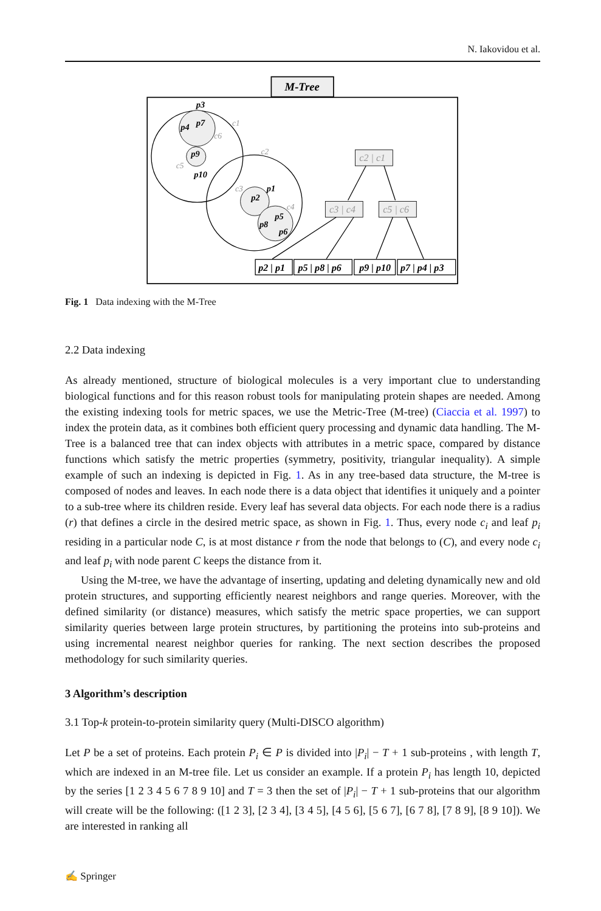N. Iakovidou et al.
M-Tree
p3
p4
p7
p9
p10
p1
p2
p5
p8
p6
c1
c6
c5
c2
c3
c4
c2 | c1
c3 | c4
c5 | c6
p2 | p1
p5 | p8 | p6
p9 | p10
p7 | p4 | p3
Fig. 1 Data indexing with the M-Tree
2.2 Data indexing
As already mentioned, structure of biological molecules is a very important clue to understanding biological functions and for this reason robust tools for manipulating protein shapes are needed. Among the existing indexing tools for metric spaces, we use the Metric-Tree (M-tree) (Ciaccia et al. 1997) to index the protein data, as it combines both efficient query processing and dynamic data handling. The M-Tree is a balanced tree that can index objects with attributes in a metric space, compared by distance functions which satisfy the metric properties (symmetry, positivity, triangular inequality). A simple example of such an indexing is depicted in Fig. 1. As in any tree-based data structure, the M-tree is composed of nodes and leaves. In each node there is a data object that identifies it uniquely and a pointer to a sub-tree where its children reside. Every leaf has several data objects. For each node there is a radius (r) that defines a circle in the desired metric space, as shown in Fig. 1. Thus, every node c<sub>i</sub> and leaf p<sub>i</sub> residing in a particular node C, is at most distance r from the node that belongs to (C), and every node c<sub>i</sub> and leaf p<sub>i</sub> with node parent C keeps the distance from it.
Using the M-tree, we have the advantage of inserting, updating and deleting dynamically new and old protein structures, and supporting efficiently nearest neighbors and range queries. Moreover, with the defined similarity (or distance) measures, which satisfy the metric space properties, we can support similarity queries between large protein structures, by partitioning the proteins into sub-proteins and using incremental nearest neighbor queries for ranking. The next section describes the proposed methodology for such similarity queries.
3 Algorithm’s description
3.1 Top-k protein-to-protein similarity query (Multi-DISCO algorithm)
Let P be a set of proteins. Each protein P<sub>i</sub> ∈ P is divided into |P<sub>i</sub>| − T + 1 sub-proteins , with length T, which are indexed in an M-tree file. Let us consider an example. If a protein P<sub>i</sub> has length 10, depicted by the series [1 2 3 4 5 6 7 8 9 10] and T = 3 then the set of |P<sub>i</sub>| − T + 1 sub-proteins that our algorithm will create will be the following: ([1 2 3], [2 3 4], [3 4 5], [4 5 6], [5 6 7], [6 7 8], [7 8 9], [8 9 10]). We are interested in ranking all
✍ Springer